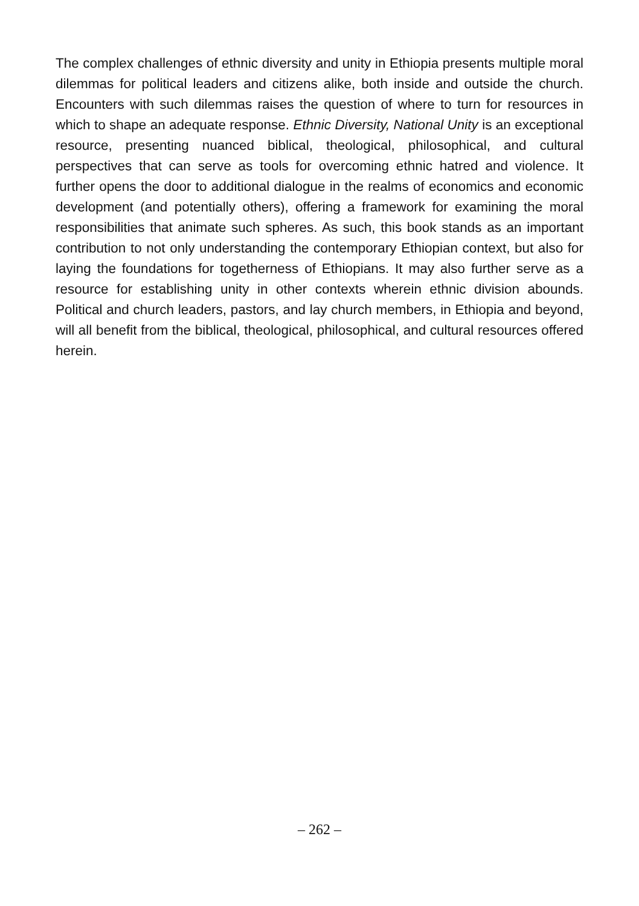The complex challenges of ethnic diversity and unity in Ethiopia presents multiple moral dilemmas for political leaders and citizens alike, both inside and outside the church. Encounters with such dilemmas raises the question of where to turn for resources in which to shape an adequate response. Ethnic Diversity, National Unity is an exceptional resource, presenting nuanced biblical, theological, philosophical, and cultural perspectives that can serve as tools for overcoming ethnic hatred and violence. It further opens the door to additional dialogue in the realms of economics and economic development (and potentially others), offering a framework for examining the moral responsibilities that animate such spheres. As such, this book stands as an important contribution to not only understanding the contemporary Ethiopian context, but also for laying the foundations for togetherness of Ethiopians. It may also further serve as a resource for establishing unity in other contexts wherein ethnic division abounds. Political and church leaders, pastors, and lay church members, in Ethiopia and beyond, will all benefit from the biblical, theological, philosophical, and cultural resources offered herein.
– 262 –